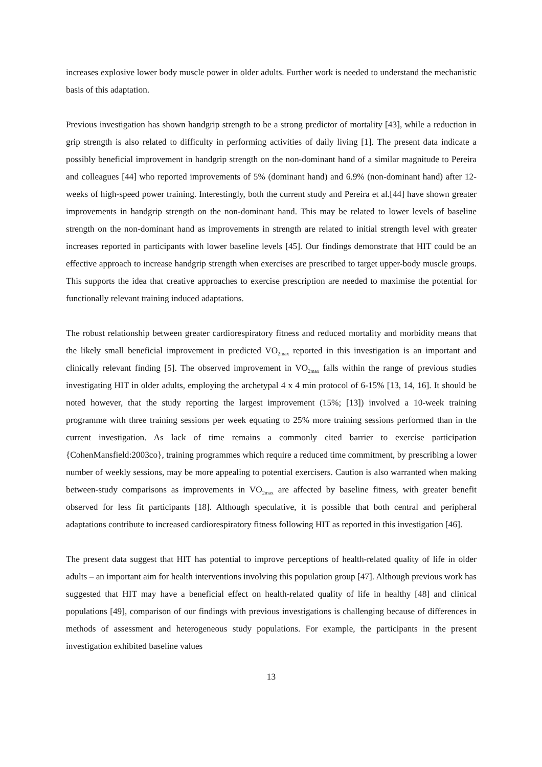increases explosive lower body muscle power in older adults. Further work is needed to understand the mechanistic basis of this adaptation.
Previous investigation has shown handgrip strength to be a strong predictor of mortality [43], while a reduction in grip strength is also related to difficulty in performing activities of daily living [1]. The present data indicate a possibly beneficial improvement in handgrip strength on the non-dominant hand of a similar magnitude to Pereira and colleagues [44] who reported improvements of 5% (dominant hand) and 6.9% (non-dominant hand) after 12-weeks of high-speed power training. Interestingly, both the current study and Pereira et al.[44] have shown greater improvements in handgrip strength on the non-dominant hand. This may be related to lower levels of baseline strength on the non-dominant hand as improvements in strength are related to initial strength level with greater increases reported in participants with lower baseline levels [45]. Our findings demonstrate that HIT could be an effective approach to increase handgrip strength when exercises are prescribed to target upper-body muscle groups. This supports the idea that creative approaches to exercise prescription are needed to maximise the potential for functionally relevant training induced adaptations.
The robust relationship between greater cardiorespiratory fitness and reduced mortality and morbidity means that the likely small beneficial improvement in predicted VO<sub>2max</sub> reported in this investigation is an important and clinically relevant finding [5]. The observed improvement in VO<sub>2max</sub> falls within the range of previous studies investigating HIT in older adults, employing the archetypal 4 x 4 min protocol of 6-15% [13, 14, 16]. It should be noted however, that the study reporting the largest improvement (15%; [13]) involved a 10-week training programme with three training sessions per week equating to 25% more training sessions performed than in the current investigation. As lack of time remains a commonly cited barrier to exercise participation {CohenMansfield:2003co}, training programmes which require a reduced time commitment, by prescribing a lower number of weekly sessions, may be more appealing to potential exercisers. Caution is also warranted when making between-study comparisons as improvements in VO<sub>2max</sub> are affected by baseline fitness, with greater benefit observed for less fit participants [18]. Although speculative, it is possible that both central and peripheral adaptations contribute to increased cardiorespiratory fitness following HIT as reported in this investigation [46].
The present data suggest that HIT has potential to improve perceptions of health-related quality of life in older adults – an important aim for health interventions involving this population group [47]. Although previous work has suggested that HIT may have a beneficial effect on health-related quality of life in healthy [48] and clinical populations [49], comparison of our findings with previous investigations is challenging because of differences in methods of assessment and heterogeneous study populations. For example, the participants in the present investigation exhibited baseline values
13